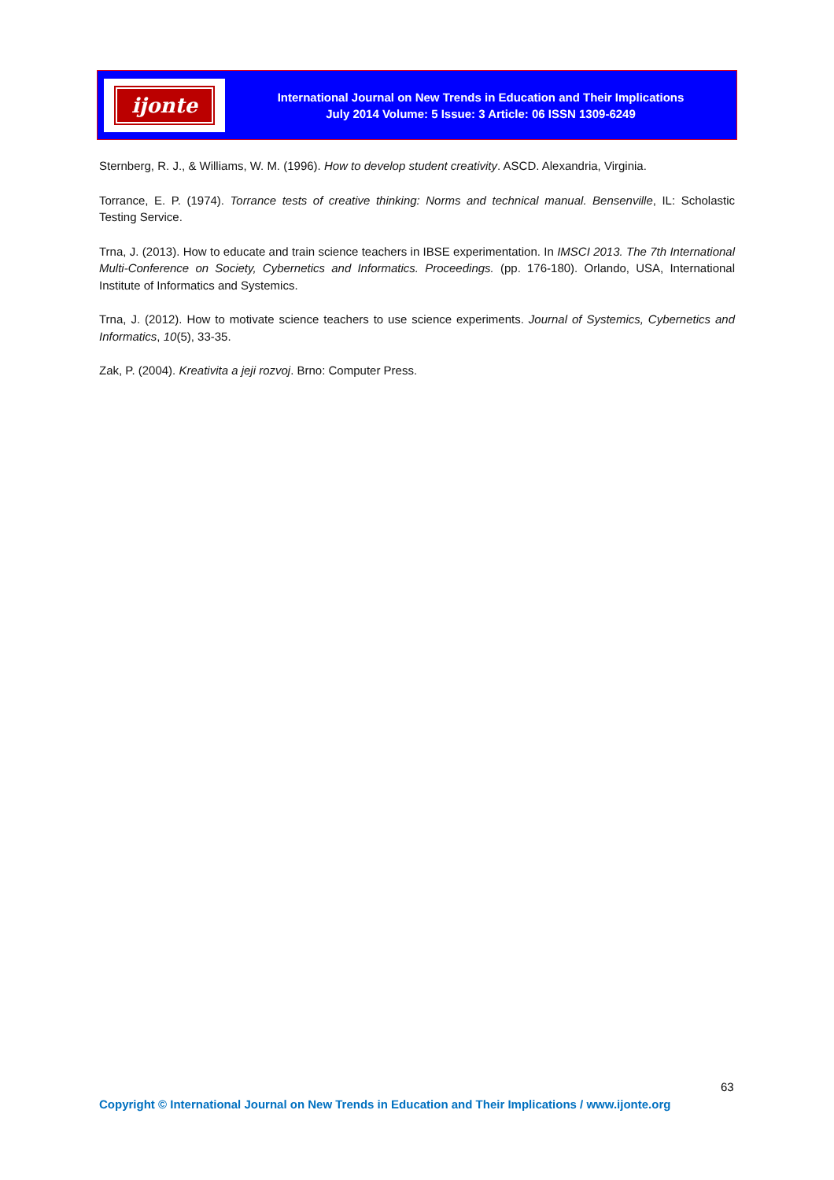ijonte
International Journal on New Trends in Education and Their Implications
July 2014 Volume: 5 Issue: 3 Article: 06 ISSN 1309-6249
Sternberg, R. J., & Williams, W. M. (1996). How to develop student creativity. ASCD. Alexandria, Virginia.
Torrance, E. P. (1974). Torrance tests of creative thinking: Norms and technical manual. Bensenville, IL: Scholastic Testing Service.
Trna, J. (2013). How to educate and train science teachers in IBSE experimentation. In IMSCI 2013. The 7th International Multi-Conference on Society, Cybernetics and Informatics. Proceedings. (pp. 176-180). Orlando, USA, International Institute of Informatics and Systemics.
Trna, J. (2012). How to motivate science teachers to use science experiments. Journal of Systemics, Cybernetics and Informatics, 10(5), 33-35.
Zak, P. (2004). Kreativita a jeji rozvoj. Brno: Computer Press.
63
Copyright © International Journal on New Trends in Education and Their Implications / www.ijonte.org